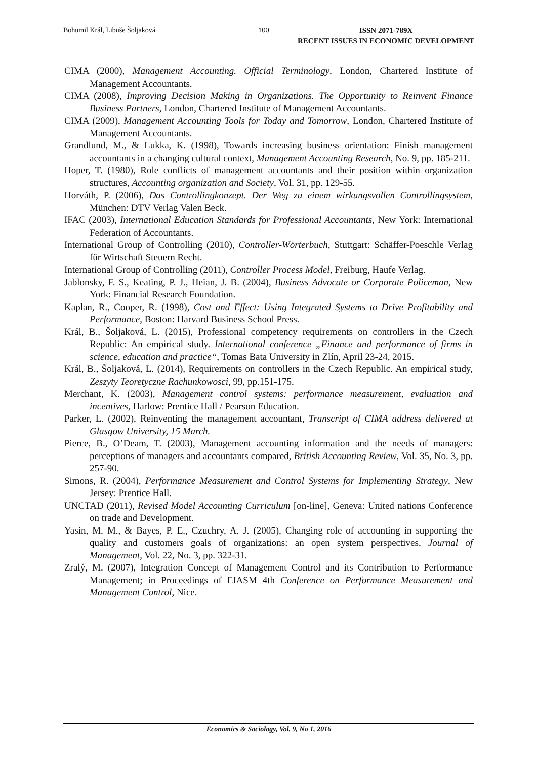Bohumil Král, Libuše Šoljaková 100
ISSN 2071-789X
RECENT ISSUES IN ECONOMIC DEVELOPMENT
CIMA (2000), Management Accounting. Official Terminology, London, Chartered Institute of Management Accountants.
CIMA (2008), Improving Decision Making in Organizations. The Opportunity to Reinvent Finance Business Partners, London, Chartered Institute of Management Accountants.
CIMA (2009), Management Accounting Tools for Today and Tomorrow, London, Chartered Institute of Management Accountants.
Grandlund, M., & Lukka, K. (1998), Towards increasing business orientation: Finish management accountants in a changing cultural context, Management Accounting Research, No. 9, pp. 185-211.
Hoper, T. (1980), Role conflicts of management accountants and their position within organization structures, Accounting organization and Society, Vol. 31, pp. 129-55.
Horváth, P. (2006), Das Controllingkonzept. Der Weg zu einem wirkungsvollen Controllingsystem, München: DTV Verlag Valen Beck.
IFAC (2003), International Education Standards for Professional Accountants, New York: International Federation of Accountants.
International Group of Controlling (2010), Controller-Wörterbuch, Stuttgart: Schäffer-Poeschle Verlag für Wirtschaft Steuern Recht.
International Group of Controlling (2011), Controller Process Model, Freiburg, Haufe Verlag.
Jablonsky, F. S., Keating, P. J., Heian, J. B. (2004), Business Advocate or Corporate Policeman, New York: Financial Research Foundation.
Kaplan, R., Cooper, R. (1998), Cost and Effect: Using Integrated Systems to Drive Profitability and Performance, Boston: Harvard Business School Press.
Král, B., Šoljaková, L. (2015), Professional competency requirements on controllers in the Czech Republic: An empirical study. International conference „Finance and performance of firms in science, education and practice“, Tomas Bata University in Zlín, April 23-24, 2015.
Král, B., Šoljaková, L. (2014), Requirements on controllers in the Czech Republic. An empirical study, Zeszyty Teoretyczne Rachunkowosci, 99, pp.151-175.
Merchant, K. (2003), Management control systems: performance measurement, evaluation and incentives, Harlow: Prentice Hall / Pearson Education.
Parker, L. (2002), Reinventing the management accountant, Transcript of CIMA address delivered at Glasgow University, 15 March.
Pierce, B., O’Deam, T. (2003), Management accounting information and the needs of managers: perceptions of managers and accountants compared, British Accounting Review, Vol. 35, No. 3, pp. 257-90.
Simons, R. (2004), Performance Measurement and Control Systems for Implementing Strategy, New Jersey: Prentice Hall.
UNCTAD (2011), Revised Model Accounting Curriculum [on-line], Geneva: United nations Conference on trade and Development.
Yasin, M. M., & Bayes, P. E., Czuchry, A. J. (2005), Changing role of accounting in supporting the quality and customers goals of organizations: an open system perspectives, Journal of Management, Vol. 22, No. 3, pp. 322-31.
Zralý, M. (2007), Integration Concept of Management Control and its Contribution to Performance Management; in Proceedings of EIASM 4th Conference on Performance Measurement and Management Control, Nice.
Economics & Sociology, Vol. 9, No 1, 2016